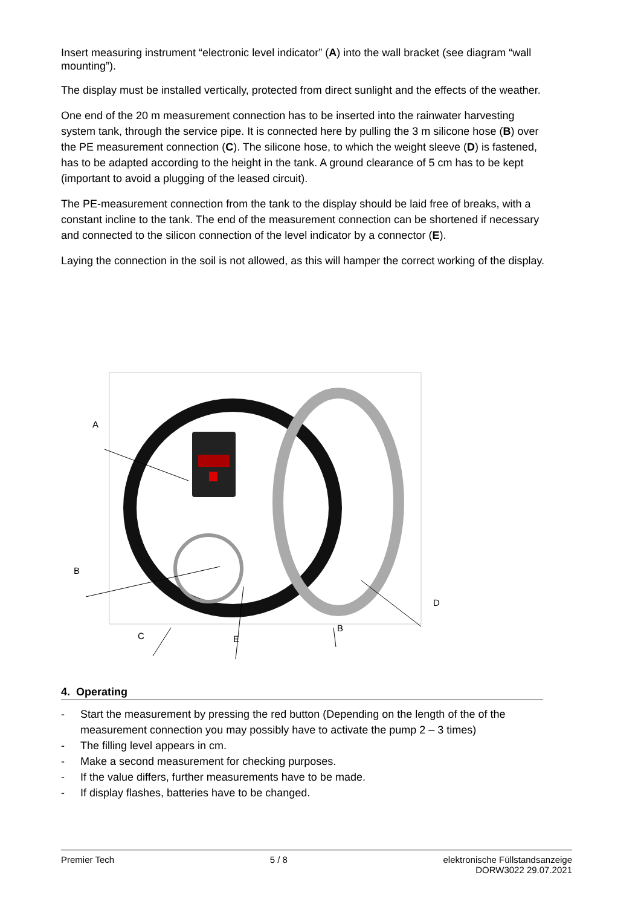Insert measuring instrument “electronic level indicator” (A) into the wall bracket (see diagram “wall mounting”).
The display must be installed vertically, protected from direct sunlight and the effects of the weather.
One end of the 20 m measurement connection has to be inserted into the rainwater harvesting system tank, through the service pipe. It is connected here by pulling the 3 m silicone hose (B) over the PE measurement connection (C). The silicone hose, to which the weight sleeve (D) is fastened, has to be adapted according to the height in the tank. A ground clearance of 5 cm has to be kept (important to avoid a plugging of the leased circuit).
The PE-measurement connection from the tank to the display should be laid free of breaks, with a constant incline to the tank. The end of the measurement connection can be shortened if necessary and connected to the silicon connection of the level indicator by a connector (E).
Laying the connection in the soil is not allowed, as this will hamper the correct working of the display.
A
B
D
C
E
B
4. Operating
- Start the measurement by pressing the red button (Depending on the length of the of the measurement connection you may possibly have to activate the pump 2 – 3 times)
- The filling level appears in cm.
- Make a second measurement for checking purposes.
- If the value differs, further measurements have to be made.
- If display flashes, batteries have to be changed.
Premier Tech 5 / 8 elektronische Füllstandsanzeige
DORW3022 29.07.2021